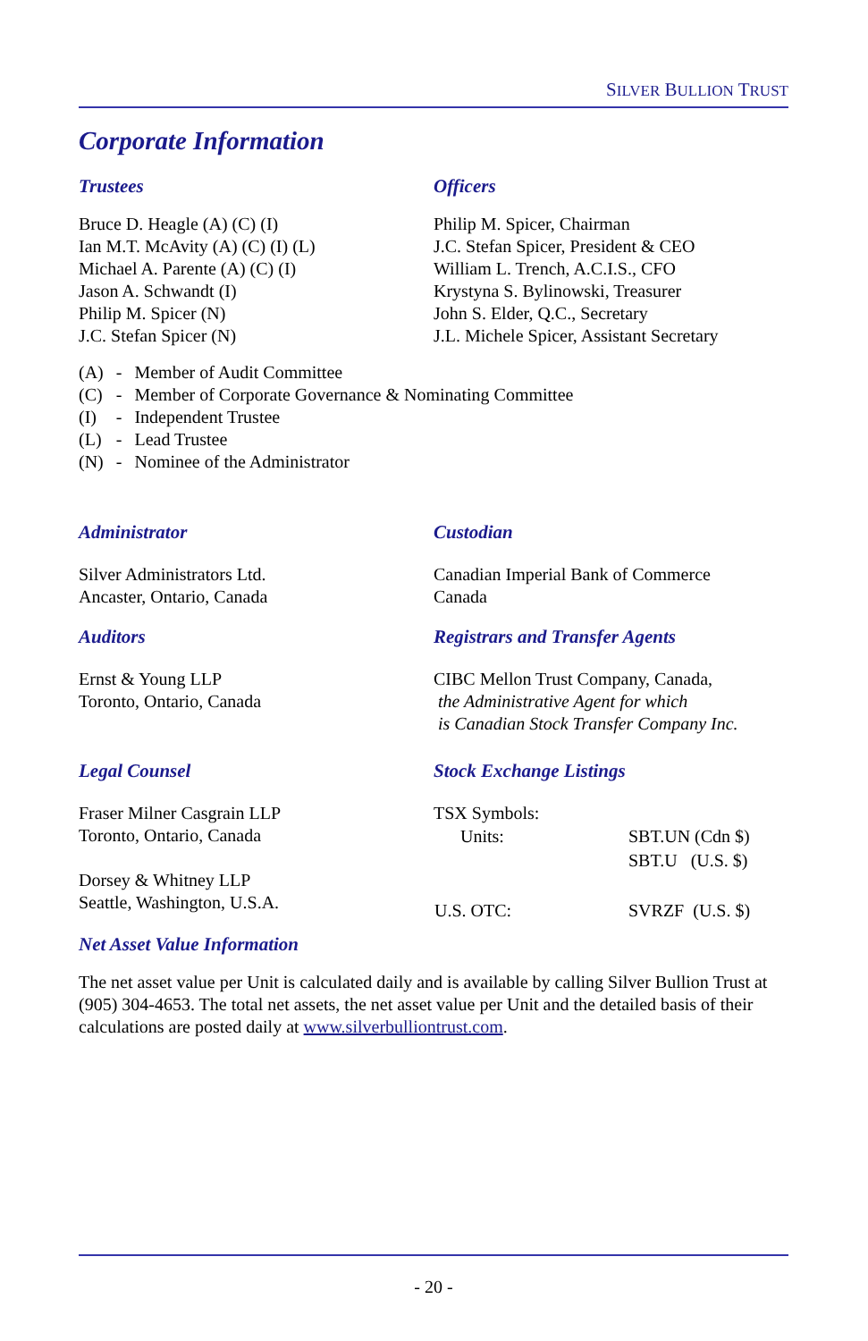SILVER BULLION TRUST
Corporate Information
Trustees
Bruce D. Heagle (A) (C) (I)
Ian M.T. McAvity (A) (C) (I) (L)
Michael A. Parente (A) (C) (I)
Jason A. Schwandt (I)
Philip M. Spicer (N)
J.C. Stefan Spicer (N)
Officers
Philip M. Spicer, Chairman
J.C. Stefan Spicer, President & CEO
William L. Trench, A.C.I.S., CFO
Krystyna S. Bylinowski, Treasurer
John S. Elder, Q.C., Secretary
J.L. Michele Spicer, Assistant Secretary
| (A) | - | Member of Audit Committee |
| (C) | - | Member of Corporate Governance & Nominating Committee |
| (I) | - | Independent Trustee |
| (L) | - | Lead Trustee |
| (N) | - | Nominee of the Administrator |
Administrator
Silver Administrators Ltd.
Ancaster, Ontario, Canada
Custodian
Canadian Imperial Bank of Commerce
Canada
Auditors
Ernst & Young LLP
Toronto, Ontario, Canada
Registrars and Transfer Agents
CIBC Mellon Trust Company, Canada,
the Administrative Agent for which
is Canadian Stock Transfer Company Inc.
Legal Counsel
Fraser Milner Casgrain LLP
Toronto, Ontario, Canada
Dorsey & Whitney LLP
Seattle, Washington, U.S.A.
Stock Exchange Listings
TSX Symbols:
| Units: | SBT.UN (Cdn $) |
| | SBT.U (U.S. $) |
| U.S. OTC: | SVRZF (U.S. $) |
Net Asset Value Information
The net asset value per Unit is calculated daily and is available by calling Silver Bullion Trust at (905) 304-4653. The total net assets, the net asset value per Unit and the detailed basis of their calculations are posted daily at www.silverbulliontrust.com.
- 20 -